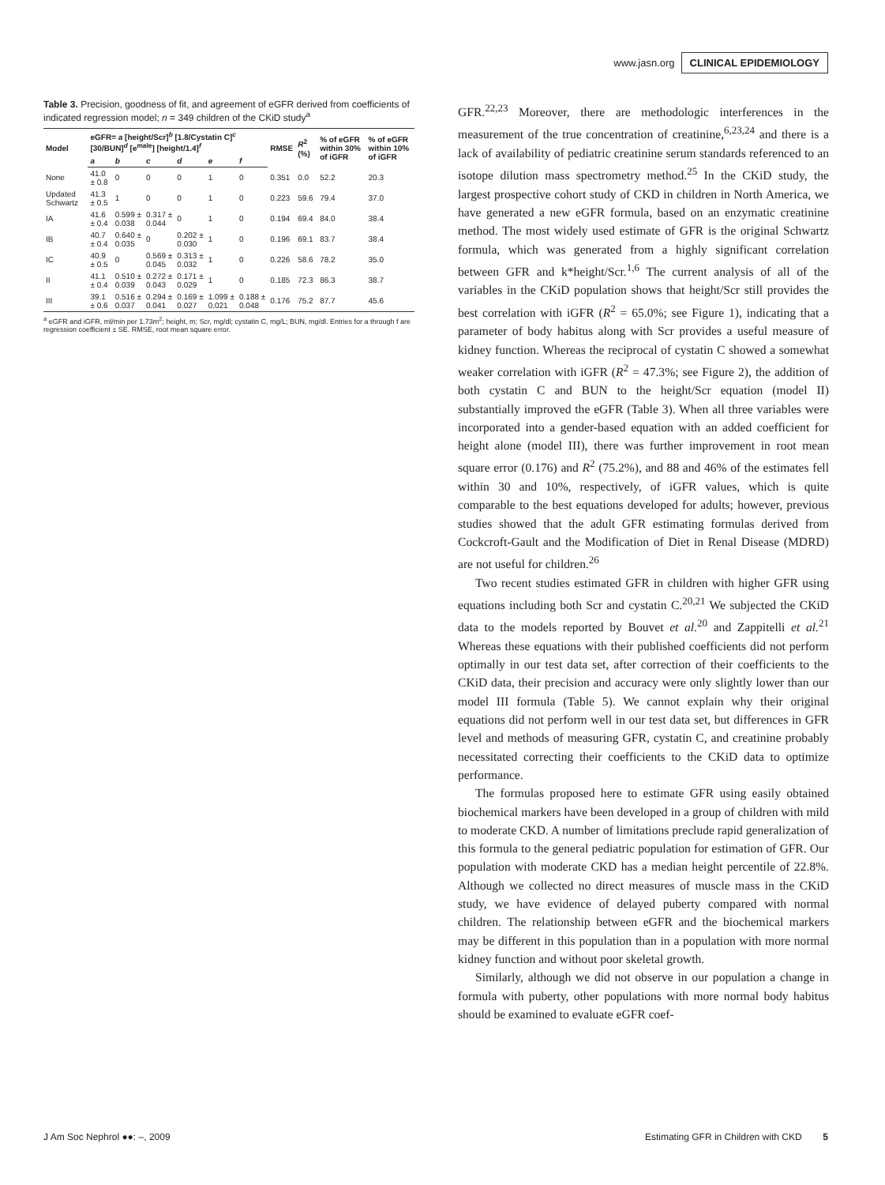www.jasn.org CLINICAL EPIDEMIOLOGY
Table 3. Precision, goodness of fit, and agreement of eGFR derived from coefficients of indicated regression model; n = 349 children of the CKiD study<sup>a</sup>
| Model | eGFR= a [height/Scr]<sup>b</sup> [1.8/Cystatin C]<sup>c</sup> [30/BUN]<sup>d</sup> [e<sup>male</sup>] [height/1.4]<sup>f</sup> | | | | | | RMSE | R<sup>2</sup> (%) | % of eGFR within 30% of iGFR | % of eGFR within 10% of iGFR |
| --- | --- | --- | --- | --- | --- | --- | --- | --- | --- | --- |
| | a | b | c | d | e | f | | | | |
| None | 41.0 ± 0.8 | 0 | 0 | 0 | 1 | 0 | 0.351 | 0.0 | 52.2 | 20.3 |
| Updated Schwartz | 41.3 ± 0.5 | 1 | 0 | 0 | 1 | 0 | 0.223 | 59.6 | 79.4 | 37.0 |
| IA | 41.6 ± 0.4 | 0.599 ± 0.038 | 0.317 ± 0.044 | 0 | 1 | 0 | 0.194 | 69.4 | 84.0 | 38.4 |
| IB | 40.7 ± 0.4 | 0.640 ± 0.035 | 0 | 0.202 ± 0.030 | 1 | 0 | 0.196 | 69.1 | 83.7 | 38.4 |
| IC | 40.9 ± 0.5 | 0 | 0.569 ± 0.045 | 0.313 ± 0.032 | 1 | 0 | 0.226 | 58.6 | 78.2 | 35.0 |
| II | 41.1 ± 0.4 | 0.510 ± 0.039 | 0.272 ± 0.043 | 0.171 ± 0.029 | 1 | 0 | 0.185 | 72.3 | 86.3 | 38.7 |
| III | 39.1 ± 0.6 | 0.516 ± 0.037 | 0.294 ± 0.041 | 0.169 ± 0.027 | 1.099 ± 0.021 | 0.188 ± 0.048 | 0.176 | 75.2 | 87.7 | 45.6 |
<sup>a</sup> eGFR and iGFR, ml/min per 1.73m<sup>2</sup>; height, m; Scr, mg/dl; cystatin C, mg/L; BUN, mg/dl. Entries for a through f are regression coefficient ± SE. RMSE, root mean square error.
GFR.<sup>22,23</sup> Moreover, there are methodologic interferences in the measurement of the true concentration of creatinine,<sup>6,23,24</sup> and there is a lack of availability of pediatric creatinine serum standards referenced to an isotope dilution mass spectrometry method.<sup>25</sup> In the CKiD study, the largest prospective cohort study of CKD in children in North America, we have generated a new eGFR formula, based on an enzymatic creatinine method. The most widely used estimate of GFR is the original Schwartz formula, which was generated from a highly significant correlation between GFR and k*height/Scr.<sup>1,6</sup> The current analysis of all of the variables in the CKiD population shows that height/Scr still provides the best correlation with iGFR (R<sup>2</sup> = 65.0%; see Figure 1), indicating that a parameter of body habitus along with Scr provides a useful measure of kidney function. Whereas the reciprocal of cystatin C showed a somewhat weaker correlation with iGFR (R<sup>2</sup> = 47.3%; see Figure 2), the addition of both cystatin C and BUN to the height/Scr equation (model II) substantially improved the eGFR (Table 3). When all three variables were incorporated into a gender-based equation with an added coefficient for height alone (model III), there was further improvement in root mean square error (0.176) and R<sup>2</sup> (75.2%), and 88 and 46% of the estimates fell within 30 and 10%, respectively, of iGFR values, which is quite comparable to the best equations developed for adults; however, previous studies showed that the adult GFR estimating formulas derived from Cockcroft-Gault and the Modification of Diet in Renal Disease (MDRD) are not useful for children.<sup>26</sup>
Two recent studies estimated GFR in children with higher GFR using equations including both Scr and cystatin C.<sup>20,21</sup> We subjected the CKiD data to the models reported by Bouvet et al.<sup>20</sup> and Zappitelli et al.<sup>21</sup> Whereas these equations with their published coefficients did not perform optimally in our test data set, after correction of their coefficients to the CKiD data, their precision and accuracy were only slightly lower than our model III formula (Table 5). We cannot explain why their original equations did not perform well in our test data set, but differences in GFR level and methods of measuring GFR, cystatin C, and creatinine probably necessitated correcting their coefficients to the CKiD data to optimize performance.
The formulas proposed here to estimate GFR using easily obtained biochemical markers have been developed in a group of children with mild to moderate CKD. A number of limitations preclude rapid generalization of this formula to the general pediatric population for estimation of GFR. Our population with moderate CKD has a median height percentile of 22.8%. Although we collected no direct measures of muscle mass in the CKiD study, we have evidence of delayed puberty compared with normal children. The relationship between eGFR and the biochemical markers may be different in this population than in a population with more normal kidney function and without poor skeletal growth.
Similarly, although we did not observe in our population a change in formula with puberty, other populations with more normal body habitus should be examined to evaluate eGFR coef-
J Am Soc Nephrol ●●: –, 2009 Estimating GFR in Children with CKD 5